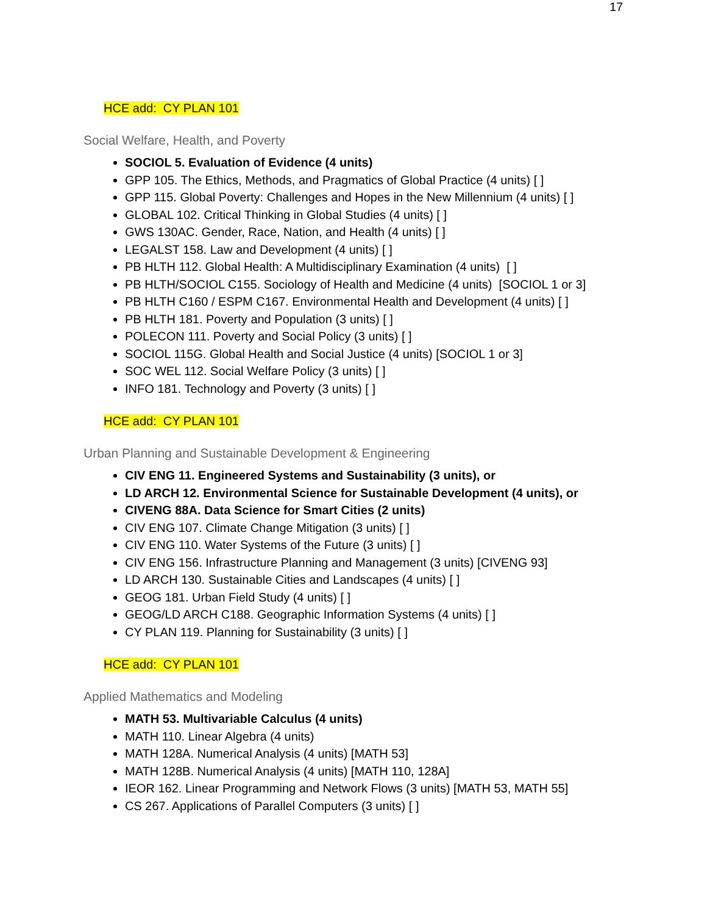17
HCE add: CY PLAN 101
Social Welfare, Health, and Poverty
SOCIOL 5. Evaluation of Evidence (4 units)
GPP 105. The Ethics, Methods, and Pragmatics of Global Practice (4 units) [ ]
GPP 115. Global Poverty: Challenges and Hopes in the New Millennium (4 units) [ ]
GLOBAL 102. Critical Thinking in Global Studies (4 units) [ ]
GWS 130AC. Gender, Race, Nation, and Health (4 units) [ ]
LEGALST 158. Law and Development (4 units) [ ]
PB HLTH 112. Global Health: A Multidisciplinary Examination (4 units) [ ]
PB HLTH/SOCIOL C155. Sociology of Health and Medicine (4 units) [SOCIOL 1 or 3]
PB HLTH C160 / ESPM C167. Environmental Health and Development (4 units) [ ]
PB HLTH 181. Poverty and Population (3 units) [ ]
POLECON 111. Poverty and Social Policy (3 units) [ ]
SOCIOL 115G. Global Health and Social Justice (4 units) [SOCIOL 1 or 3]
SOC WEL 112. Social Welfare Policy (3 units) [ ]
INFO 181. Technology and Poverty (3 units) [ ]
HCE add: CY PLAN 101
Urban Planning and Sustainable Development & Engineering
CIV ENG 11. Engineered Systems and Sustainability (3 units), or
LD ARCH 12. Environmental Science for Sustainable Development (4 units), or
CIVENG 88A. Data Science for Smart Cities (2 units)
CIV ENG 107. Climate Change Mitigation (3 units) [ ]
CIV ENG 110. Water Systems of the Future (3 units) [ ]
CIV ENG 156. Infrastructure Planning and Management (3 units) [CIVENG 93]
LD ARCH 130. Sustainable Cities and Landscapes (4 units) [ ]
GEOG 181. Urban Field Study (4 units) [ ]
GEOG/LD ARCH C188. Geographic Information Systems (4 units) [ ]
CY PLAN 119. Planning for Sustainability (3 units) [ ]
HCE add: CY PLAN 101
Applied Mathematics and Modeling
MATH 53. Multivariable Calculus (4 units)
MATH 110. Linear Algebra (4 units)
MATH 128A. Numerical Analysis (4 units) [MATH 53]
MATH 128B. Numerical Analysis (4 units) [MATH 110, 128A]
IEOR 162. Linear Programming and Network Flows (3 units) [MATH 53, MATH 55]
CS 267. Applications of Parallel Computers (3 units) [ ]